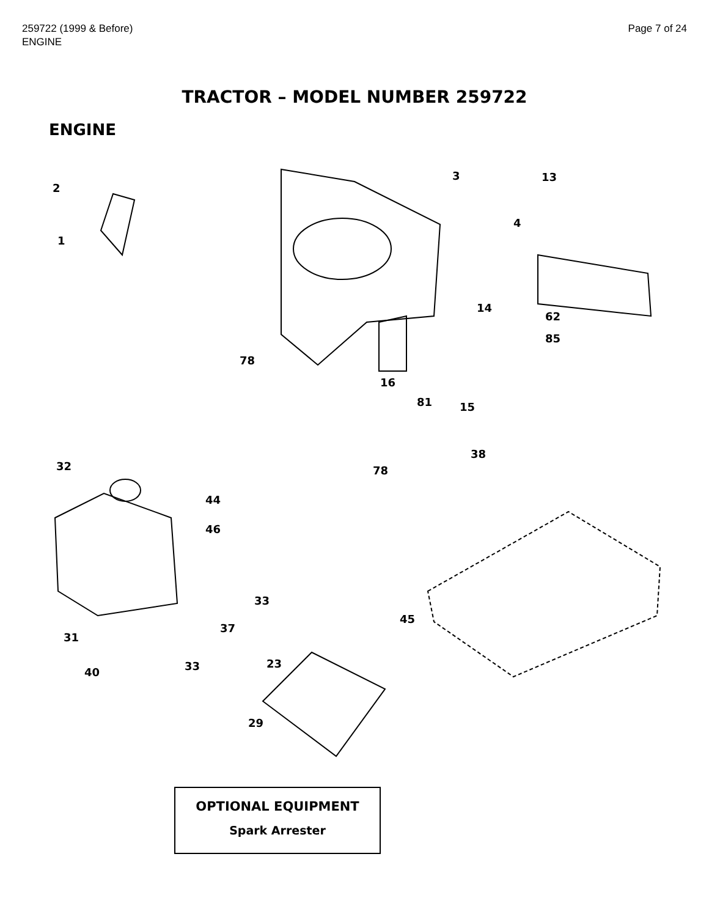259722 (1999 & Before)
ENGINE
Page 7 of 24
TRACTOR – MODEL NUMBER 259722
ENGINE
2
1
3 13
4
14
62
85
78
16
81 15
38
78 32
44
46
33
45
37
31
23 33 40
29
OPTIONAL EQUIPMENT
Spark Arrester